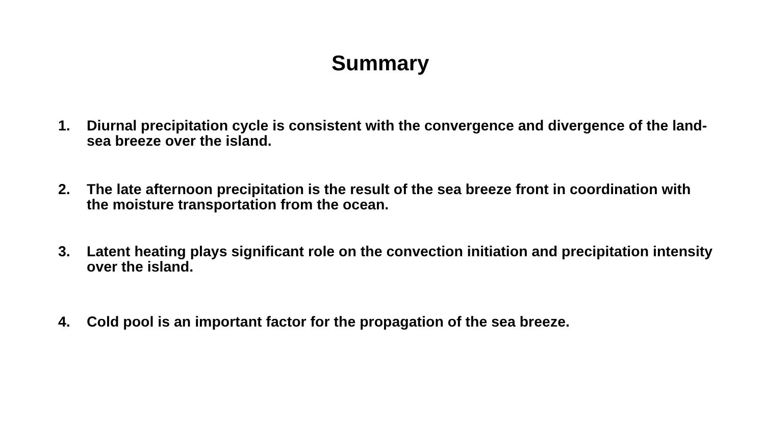Summary
1. Diurnal precipitation cycle is consistent with the convergence and divergence of the land-sea breeze over the island.
2. The late afternoon precipitation is the result of the sea breeze front in coordination with the moisture transportation from the ocean.
3. Latent heating plays significant role on the convection initiation and precipitation intensity over the island.
4. Cold pool is an important factor for the propagation of the sea breeze.